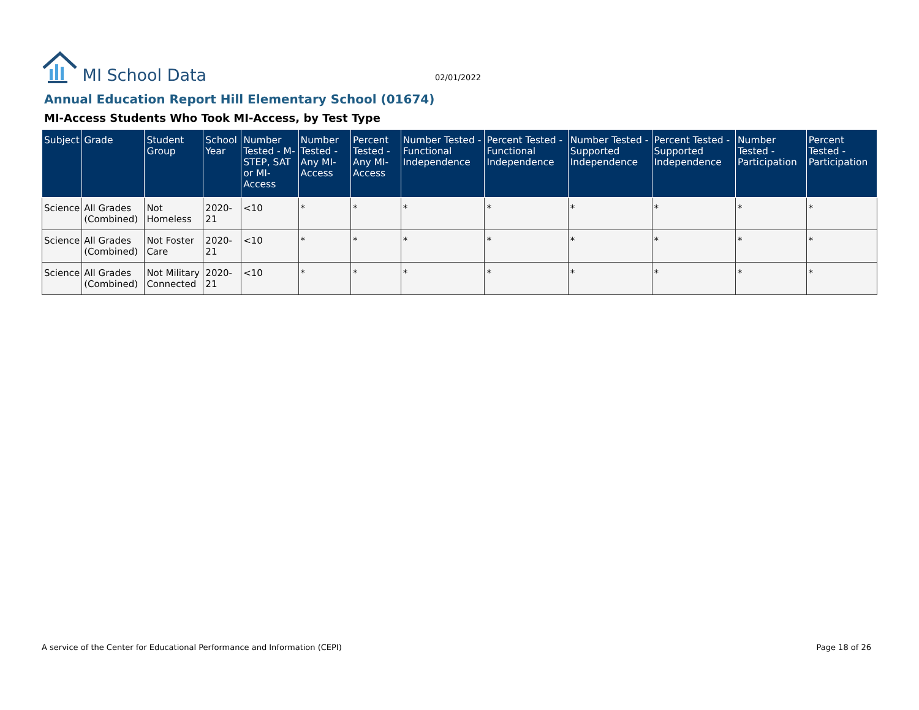MI School Data
02/01/2022
Annual Education Report Hill Elementary School (01674)
MI-Access Students Who Took MI-Access, by Test Type
| Subject | Grade | Student Group | School Year | Number Tested - M-STEP, SAT or MI-Access | Number Tested - Any MI-Access | Percent Tested - Any MI-Access | Number Tested - Functional Independence | Percent Tested - Functional Independence | Number Tested - Supported Independence | Percent Tested - Supported Independence | Number Tested - Participation | Percent Tested - Participation |
| --- | --- | --- | --- | --- | --- | --- | --- | --- | --- | --- | --- | --- |
| Science | All Grades (Combined) | Not Homeless | 2020-21 | <10 | * | * | * | * | * | * | * | * |
| Science | All Grades (Combined) | Not Foster Care | 2020-21 | <10 | * | * | * | * | * | * | * | * |
| Science | All Grades (Combined) | Not Military Connected | 2020-21 | <10 | * | * | * | * | * | * | * | * |
A service of the Center for Educational Performance and Information (CEPI) Page 18 of 26